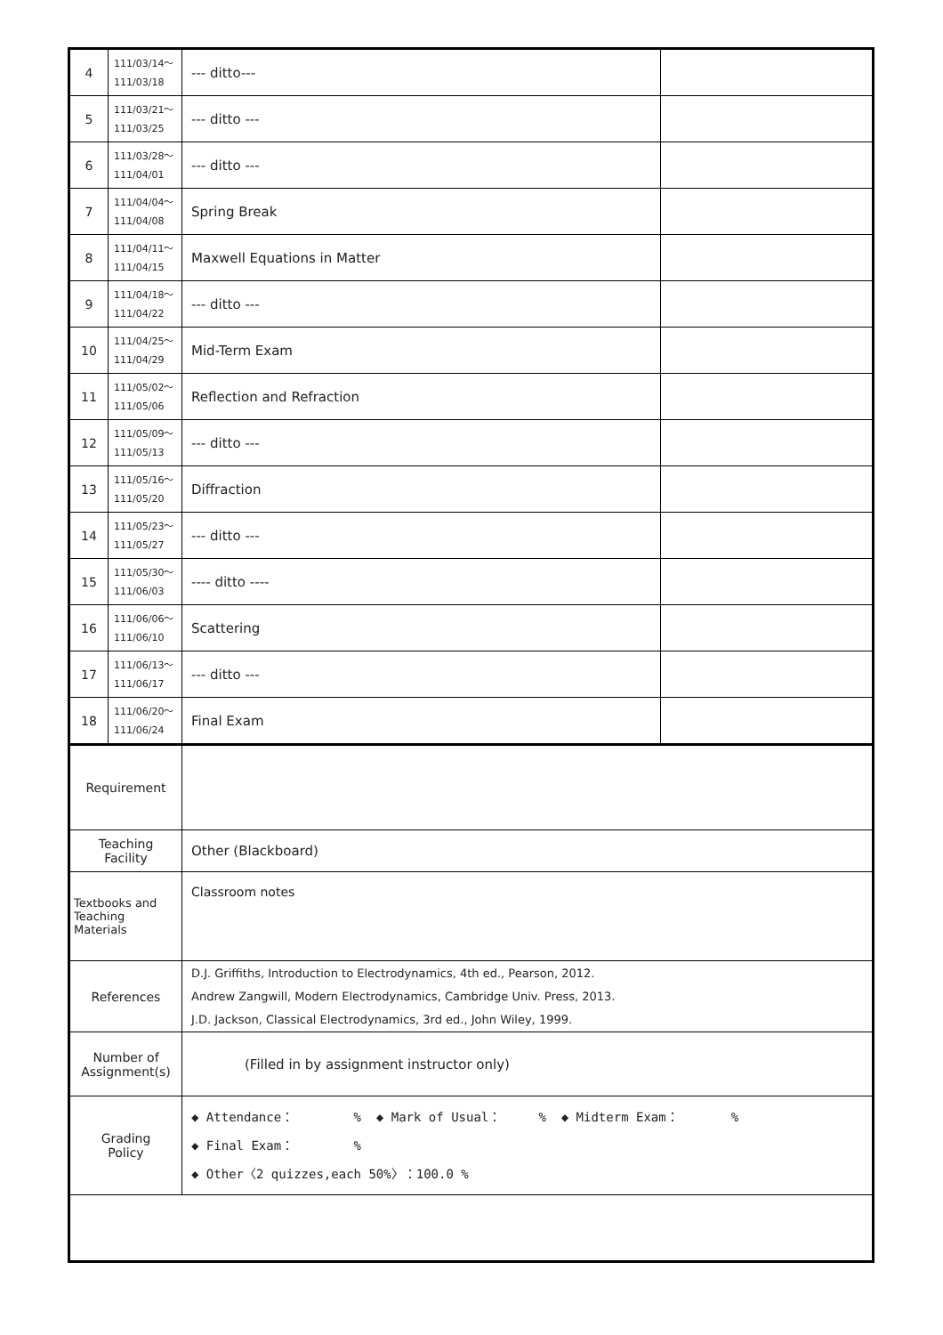| 4 | 111/03/14～ 111/03/18 | --- ditto--- | |
| 5 | 111/03/21～ 111/03/25 | --- ditto --- | |
| 6 | 111/03/28～ 111/04/01 | --- ditto --- | |
| 7 | 111/04/04～ 111/04/08 | Spring Break | |
| 8 | 111/04/11～ 111/04/15 | Maxwell Equations in Matter | |
| 9 | 111/04/18～ 111/04/22 | --- ditto --- | |
| 10 | 111/04/25～ 111/04/29 | Mid-Term Exam | |
| 11 | 111/05/02～ 111/05/06 | Reflection and Refraction | |
| 12 | 111/05/09～ 111/05/13 | --- ditto --- | |
| 13 | 111/05/16～ 111/05/20 | Diffraction | |
| 14 | 111/05/23～ 111/05/27 | --- ditto --- | |
| 15 | 111/05/30～ 111/06/03 | ---- ditto ---- | |
| 16 | 111/06/06～ 111/06/10 | Scattering | |
| 17 | 111/06/13～ 111/06/17 | --- ditto --- | |
| 18 | 111/06/20～ 111/06/24 | Final Exam | |
| Requirement | | | |
| Teaching Facility | | Other (Blackboard) | |
| Textbooks and Teaching Materials | | Classroom notes | |
| References | | D.J. Griffiths, Introduction to Electrodynamics, 4th ed., Pearson, 2012. Andrew Zangwill, Modern Electrodynamics, Cambridge Univ. Press, 2013. J.D. Jackson, Classical Electrodynamics, 3rd ed., John Wiley, 1999. | |
| Number of Assignment(s) | | (Filled in by assignment instructor only) | |
| Grading Policy | | ◆ Attendance： % ◆ Mark of Usual： % ◆ Midterm Exam： % ◆ Final Exam： % ◆ Other〈2 quizzes,each 50%〉：100.0 % | |